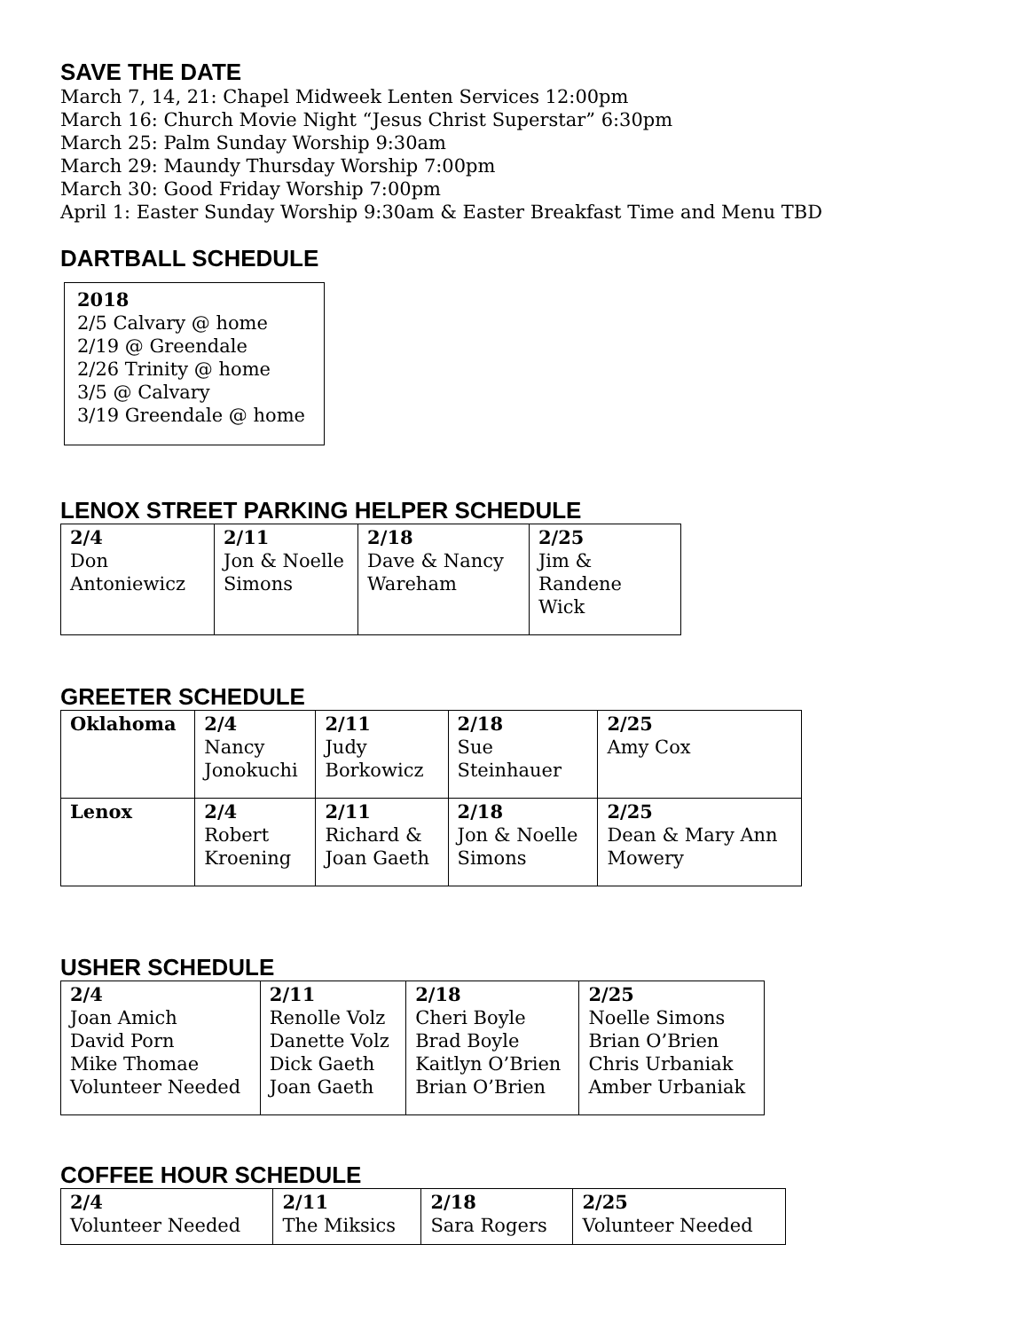SAVE THE DATE
March 7, 14, 21: Chapel Midweek Lenten Services 12:00pm
March 16: Church Movie Night “Jesus Christ Superstar” 6:30pm
March 25: Palm Sunday Worship 9:30am
March 29: Maundy Thursday Worship 7:00pm
March 30: Good Friday Worship 7:00pm
April 1: Easter Sunday Worship 9:30am & Easter Breakfast Time and Menu TBD
DARTBALL SCHEDULE
2018
2/5 Calvary @ home
2/19 @ Greendale
2/26 Trinity @ home
3/5 @ Calvary
3/19 Greendale @ home
LENOX STREET PARKING HELPER SCHEDULE
| 2/4 Don Antoniewicz | 2/11 Jon & Noelle Simons | 2/18 Dave & Nancy Wareham | 2/25 Jim & Randene Wick |
GREETER SCHEDULE
| Oklahoma | 2/4 Nancy Jonokuchi | 2/11 Judy Borkowicz | 2/18 Sue Steinhauer | 2/25 Amy Cox |
| Lenox | 2/4 Robert Kroening | 2/11 Richard & Joan Gaeth | 2/18 Jon & Noelle Simons | 2/25 Dean & Mary Ann Mowery |
USHER SCHEDULE
| 2/4 Joan Amich David Porn Mike Thomae Volunteer Needed | 2/11 Renolle Volz Danette Volz Dick Gaeth Joan Gaeth | 2/18 Cheri Boyle Brad Boyle Kaitlyn O’Brien Brian O’Brien | 2/25 Noelle Simons Brian O’Brien Chris Urbaniak Amber Urbaniak |
COFFEE HOUR SCHEDULE
| 2/4 Volunteer Needed | 2/11 The Miksics | 2/18 Sara Rogers | 2/25 Volunteer Needed |